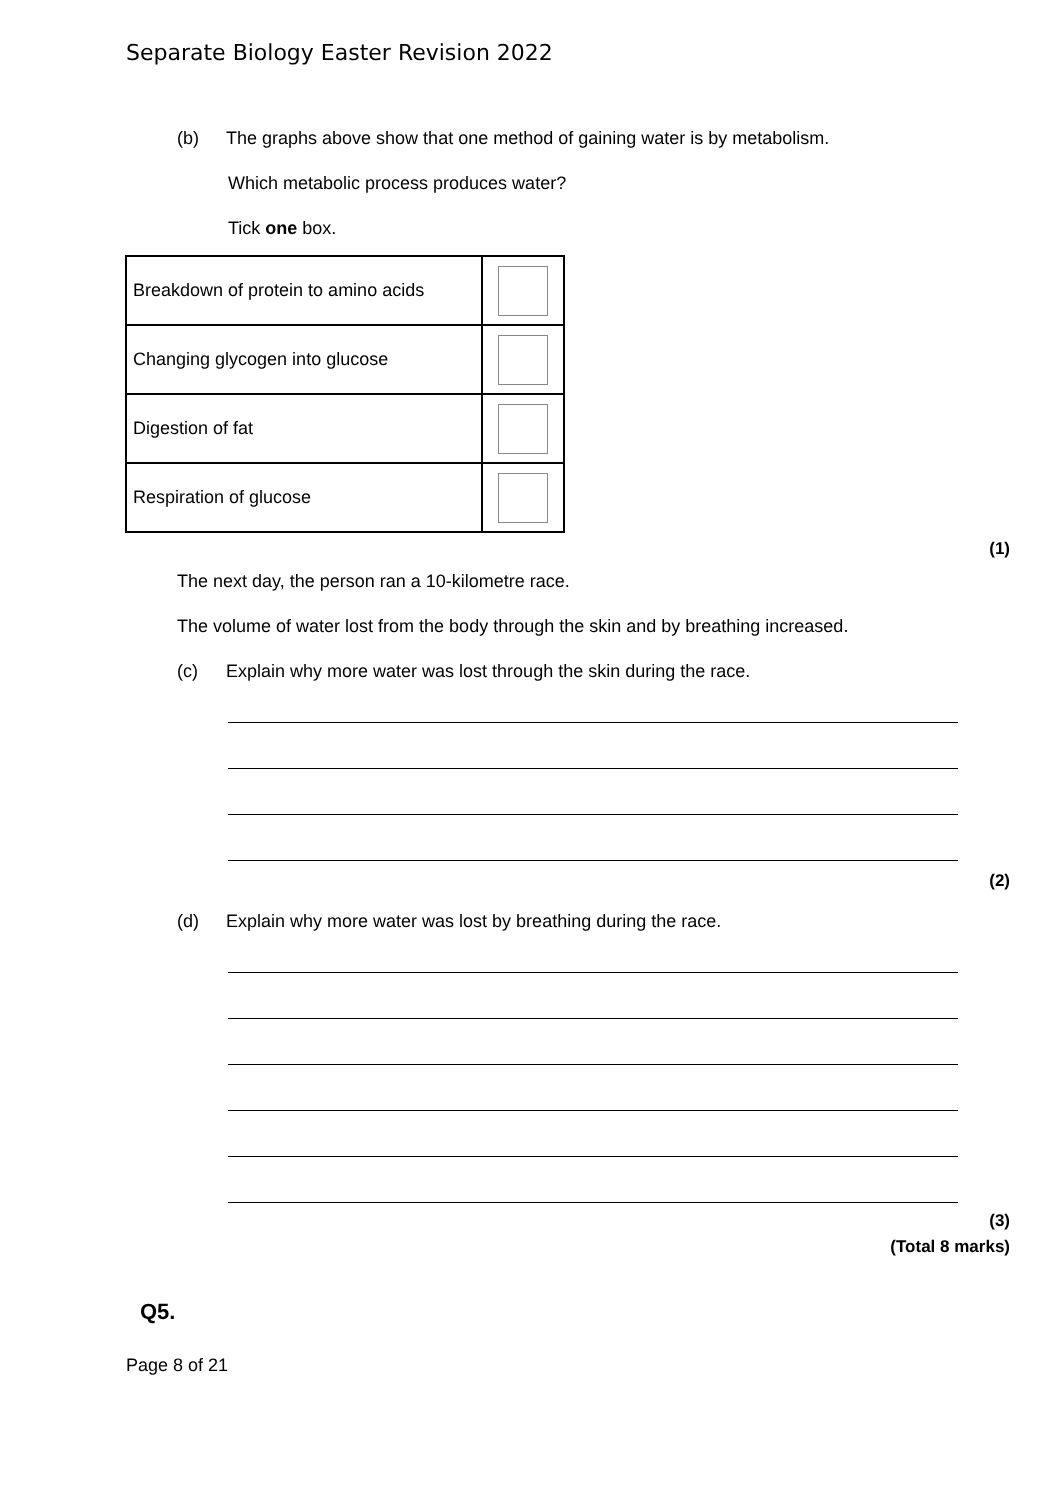Separate Biology Easter Revision 2022
(b) The graphs above show that one method of gaining water is by metabolism.
Which metabolic process produces water?
Tick one box.
| Breakdown of protein to amino acids | |
| Changing glycogen into glucose | |
| Digestion of fat | |
| Respiration of glucose | |
(1)
The next day, the person ran a 10-kilometre race.
The volume of water lost from the body through the skin and by breathing increased.
(c) Explain why more water was lost through the skin during the race.
(2)
(d) Explain why more water was lost by breathing during the race.
(3)
(Total 8 marks)
Q5.
Page 8 of 21